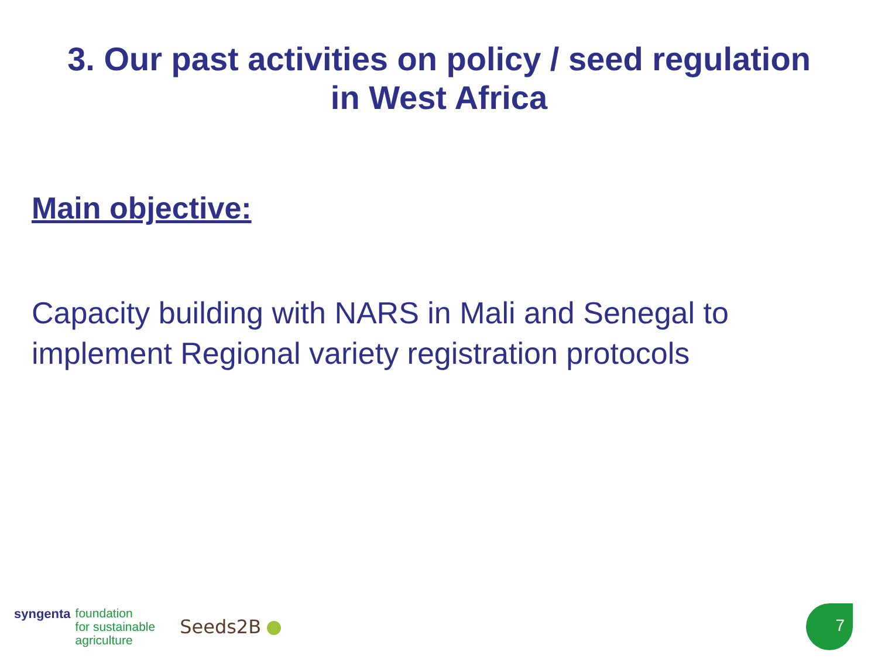3. Our past activities on policy / seed regulation
in West Africa
Main objective:
Capacity building with NARS in Mali and Senegal to implement Regional variety registration protocols
syngenta
foundation
for sustainable
agriculture
Seeds2B
7